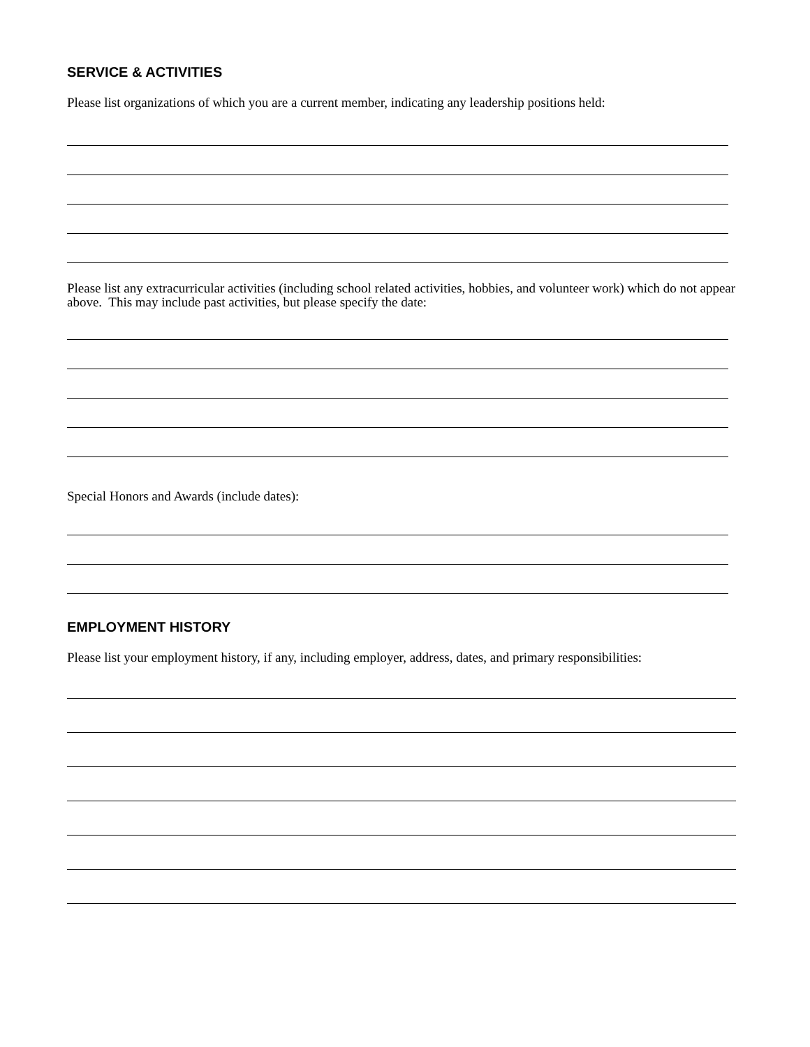SERVICE & ACTIVITIES
Please list organizations of which you are a current member, indicating any leadership positions held:
Please list any extracurricular activities (including school related activities, hobbies, and volunteer work) which do not appear above. This may include past activities, but please specify the date:
Special Honors and Awards (include dates):
EMPLOYMENT HISTORY
Please list your employment history, if any, including employer, address, dates, and primary responsibilities: